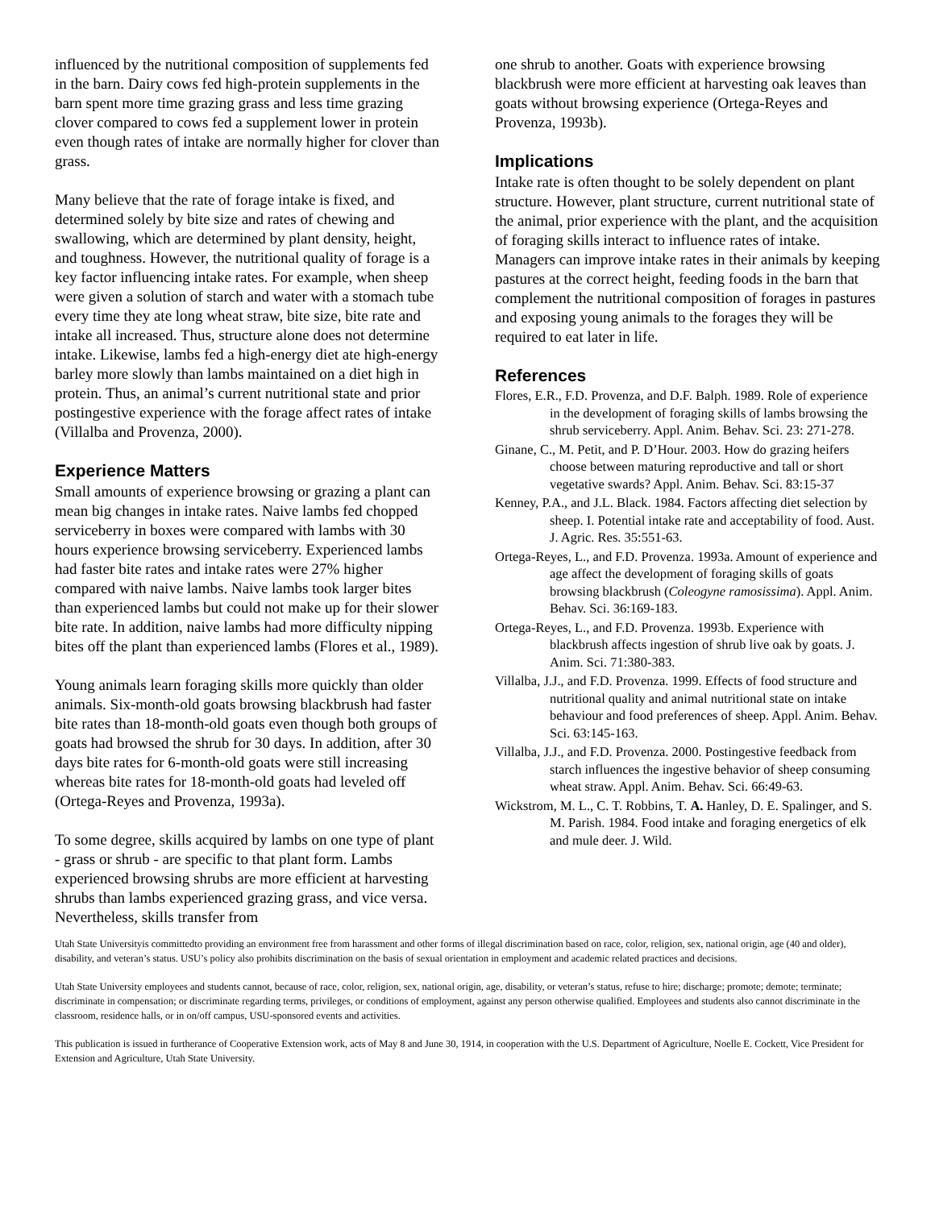influenced by the nutritional composition of supplements fed in the barn. Dairy cows fed high-protein supplements in the barn spent more time grazing grass and less time grazing clover compared to cows fed a supplement lower in protein even though rates of intake are normally higher for clover than grass.
Many believe that the rate of forage intake is fixed, and determined solely by bite size and rates of chewing and swallowing, which are determined by plant density, height, and toughness. However, the nutritional quality of forage is a key factor influencing intake rates. For example, when sheep were given a solution of starch and water with a stomach tube every time they ate long wheat straw, bite size, bite rate and intake all increased. Thus, structure alone does not determine intake. Likewise, lambs fed a high-energy diet ate high-energy barley more slowly than lambs maintained on a diet high in protein. Thus, an animal’s current nutritional state and prior postingestive experience with the forage affect rates of intake (Villalba and Provenza, 2000).
Experience Matters
Small amounts of experience browsing or grazing a plant can mean big changes in intake rates. Naive lambs fed chopped serviceberry in boxes were compared with lambs with 30 hours experience browsing serviceberry. Experienced lambs had faster bite rates and intake rates were 27% higher compared with naive lambs. Naive lambs took larger bites than experienced lambs but could not make up for their slower bite rate. In addition, naive lambs had more difficulty nipping bites off the plant than experienced lambs (Flores et al., 1989).
Young animals learn foraging skills more quickly than older animals. Six-month-old goats browsing blackbrush had faster bite rates than 18-month-old goats even though both groups of goats had browsed the shrub for 30 days. In addition, after 30 days bite rates for 6-month-old goats were still increasing whereas bite rates for 18-month-old goats had leveled off (Ortega-Reyes and Provenza, 1993a).
To some degree, skills acquired by lambs on one type of plant - grass or shrub - are specific to that plant form. Lambs experienced browsing shrubs are more efficient at harvesting shrubs than lambs experienced grazing grass, and vice versa. Nevertheless, skills transfer from
one shrub to another. Goats with experience browsing blackbrush were more efficient at harvesting oak leaves than goats without browsing experience (Ortega-Reyes and Provenza, 1993b).
Implications
Intake rate is often thought to be solely dependent on plant structure. However, plant structure, current nutritional state of the animal, prior experience with the plant, and the acquisition of foraging skills interact to influence rates of intake. Managers can improve intake rates in their animals by keeping pastures at the correct height, feeding foods in the barn that complement the nutritional composition of forages in pastures and exposing young animals to the forages they will be required to eat later in life.
References
Flores, E.R., F.D. Provenza, and D.F. Balph. 1989. Role of experience in the development of foraging skills of lambs browsing the shrub serviceberry. Appl. Anim. Behav. Sci. 23: 271-278.
Ginane, C., M. Petit, and P. D’Hour. 2003. How do grazing heifers choose between maturing reproductive and tall or short vegetative swards? Appl. Anim. Behav. Sci. 83:15-37
Kenney, P.A., and J.L. Black. 1984. Factors affecting diet selection by sheep. I. Potential intake rate and acceptability of food. Aust. J. Agric. Res. 35:551-63.
Ortega-Reyes, L., and F.D. Provenza. 1993a. Amount of experience and age affect the development of foraging skills of goats browsing blackbrush (Coleogyne ramosissima). Appl. Anim. Behav. Sci. 36:169-183.
Ortega-Reyes, L., and F.D. Provenza. 1993b. Experience with blackbrush affects ingestion of shrub live oak by goats. J. Anim. Sci. 71:380-383.
Villalba, J.J., and F.D. Provenza. 1999. Effects of food structure and nutritional quality and animal nutritional state on intake behaviour and food preferences of sheep. Appl. Anim. Behav. Sci. 63:145-163.
Villalba, J.J., and F.D. Provenza. 2000. Postingestive feedback from starch influences the ingestive behavior of sheep consuming wheat straw. Appl. Anim. Behav. Sci. 66:49-63.
Wickstrom, M. L., C. T. Robbins, T. A. Hanley, D. E. Spalinger, and S. M. Parish. 1984. Food intake and foraging energetics of elk and mule deer. J. Wild.
Utah State Universityis committedto providing an environment free from harassment and other forms of illegal discrimination based on race, color, religion, sex, national origin, age (40 and older), disability, and veteran’s status. USU’s policy also prohibits discrimination on the basis of sexual orientation in employment and academic related practices and decisions.
Utah State University employees and students cannot, because of race, color, religion, sex, national origin, age, disability, or veteran’s status, refuse to hire; discharge; promote; demote; terminate; discriminate in compensation; or discriminate regarding terms, privileges, or conditions of employment, against any person otherwise qualified. Employees and students also cannot discriminate in the classroom, residence halls, or in on/off campus, USU-sponsored events and activities.
This publication is issued in furtherance of Cooperative Extension work, acts of May 8 and June 30, 1914, in cooperation with the U.S. Department of Agriculture, Noelle E. Cockett, Vice President for Extension and Agriculture, Utah State University.